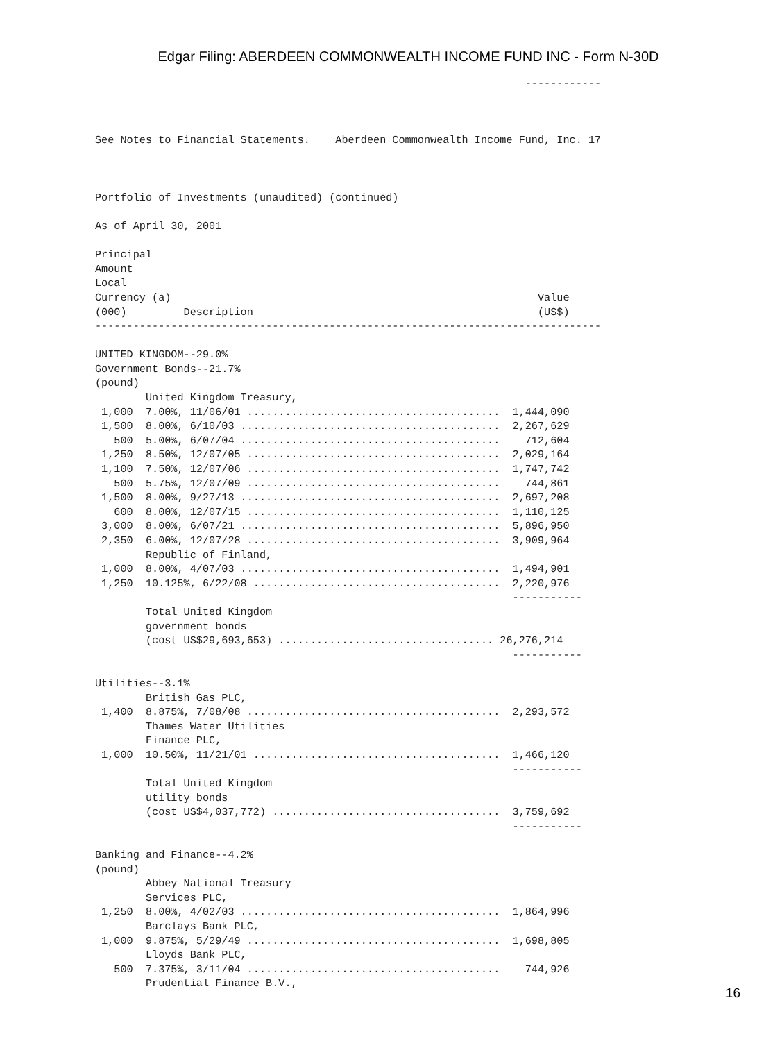Edgar Filing: ABERDEEN COMMONWEALTH INCOME FUND INC - Form N-30D
                                                                    ------------



See Notes to Financial Statements.    Aberdeen Commonwealth Income Fund, Inc. 17



Portfolio of Investments (unaudited) (continued)

As of April 30, 2001

Principal
Amount
Local
Currency (a)                                                          Value
(000)         Description                                             (US$)
--------------------------------------------------------------------------------

UNITED KINGDOM--29.0%
Government Bonds--21.7%
(pound)
        United Kingdom Treasury,
 1,000  7.00%, 11/06/01 ........................................  1,444,090
 1,500  8.00%, 6/10/03 .........................................  2,267,629
   500  5.00%, 6/07/04 .........................................    712,604
 1,250  8.50%, 12/07/05 ........................................  2,029,164
 1,100  7.50%, 12/07/06 ........................................  1,747,742
   500  5.75%, 12/07/09 ........................................    744,861
 1,500  8.00%, 9/27/13 .........................................  2,697,208
   600  8.00%, 12/07/15 ........................................  1,110,125
 3,000  8.00%, 6/07/21 .........................................  5,896,950
 2,350  6.00%, 12/07/28 ........................................  3,909,964
        Republic of Finland,
 1,000  8.00%, 4/07/03 .........................................  1,494,901
 1,250  10.125%, 6/22/08 .......................................  2,220,976
                                                                  -----------
        Total United Kingdom
        government bonds
        (cost US$29,693,653) .................................. 26,276,214
                                                                  -----------

Utilities--3.1%
        British Gas PLC,
 1,400  8.875%, 7/08/08 ........................................  2,293,572
        Thames Water Utilities
        Finance PLC,
 1,000  10.50%, 11/21/01 .......................................  1,466,120
                                                                  -----------
        Total United Kingdom
        utility bonds
        (cost US$4,037,772) ....................................  3,759,692
                                                                  -----------

Banking and Finance--4.2%
(pound)
        Abbey National Treasury
        Services PLC,
 1,250  8.00%, 4/02/03 .........................................  1,864,996
        Barclays Bank PLC,
 1,000  9.875%, 5/29/49 ........................................  1,698,805
        Lloyds Bank PLC,
   500  7.375%, 3/11/04 ........................................    744,926
        Prudential Finance B.V.,
16